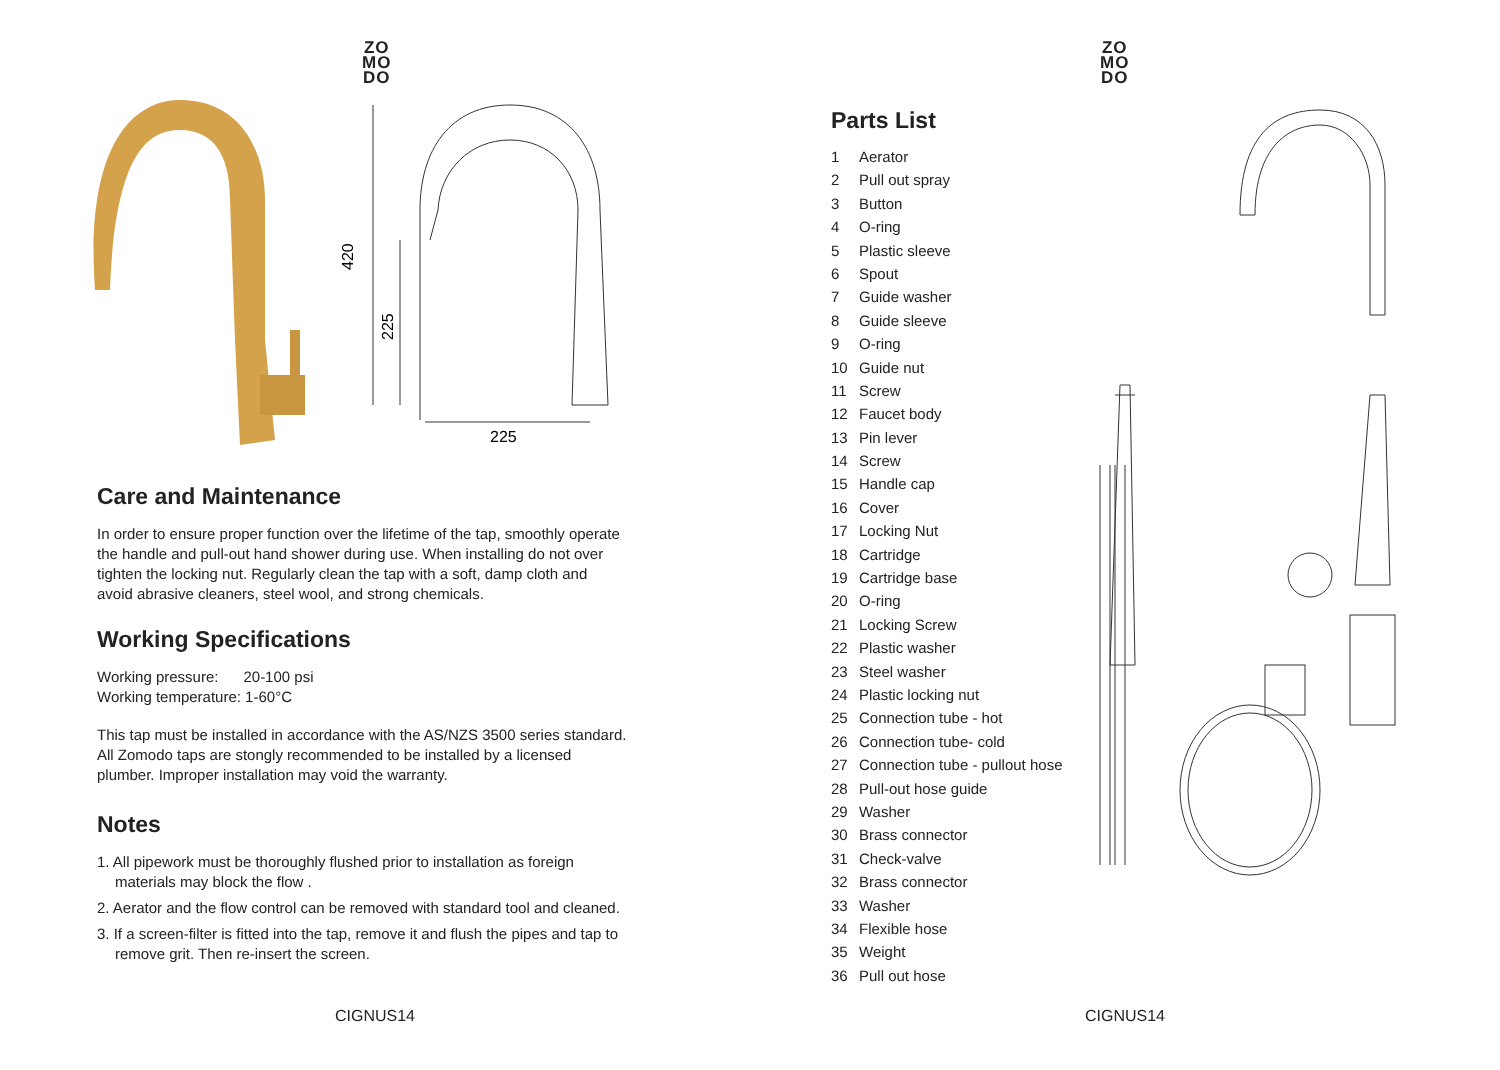ZO
MO
DO
420
225
225
Care and Maintenance
In order to ensure proper function over the lifetime of the tap, smoothly operate the handle and pull-out hand shower during use. When installing do not over tighten the locking nut. Regularly clean the tap with a soft, damp cloth and avoid abrasive cleaners, steel wool, and strong chemicals.
Working Specifications
Working pressure: 20-100 psi
Working temperature: 1-60°C
This tap must be installed in accordance with the AS/NZS 3500 series standard. All Zomodo taps are stongly recommended to be installed by a licensed plumber. Improper installation may void the warranty.
Notes
1. All pipework must be thoroughly flushed prior to installation as foreign materials may block the flow .
2. Aerator and the flow control can be removed with standard tool and cleaned.
3. If a screen-filter is fitted into the tap, remove it and flush the pipes and tap to remove grit. Then re-insert the screen.
CIGNUS14
ZO
MO
DO
Parts List
1 Aerator
2 Pull out spray
3 Button
4 O-ring
5 Plastic sleeve
6 Spout
7 Guide washer
8 Guide sleeve
9 O-ring
10 Guide nut
11 Screw
12 Faucet body
13 Pin lever
14 Screw
15 Handle cap
16 Cover
17 Locking Nut
18 Cartridge
19 Cartridge base
20 O-ring
21 Locking Screw
22 Plastic washer
23 Steel washer
24 Plastic locking nut
25 Connection tube - hot
26 Connection tube- cold
27 Connection tube - pullout hose
28 Pull-out hose guide
29 Washer
30 Brass connector
31 Check-valve
32 Brass connector
33 Washer
34 Flexible hose
35 Weight
36 Pull out hose
CIGNUS14